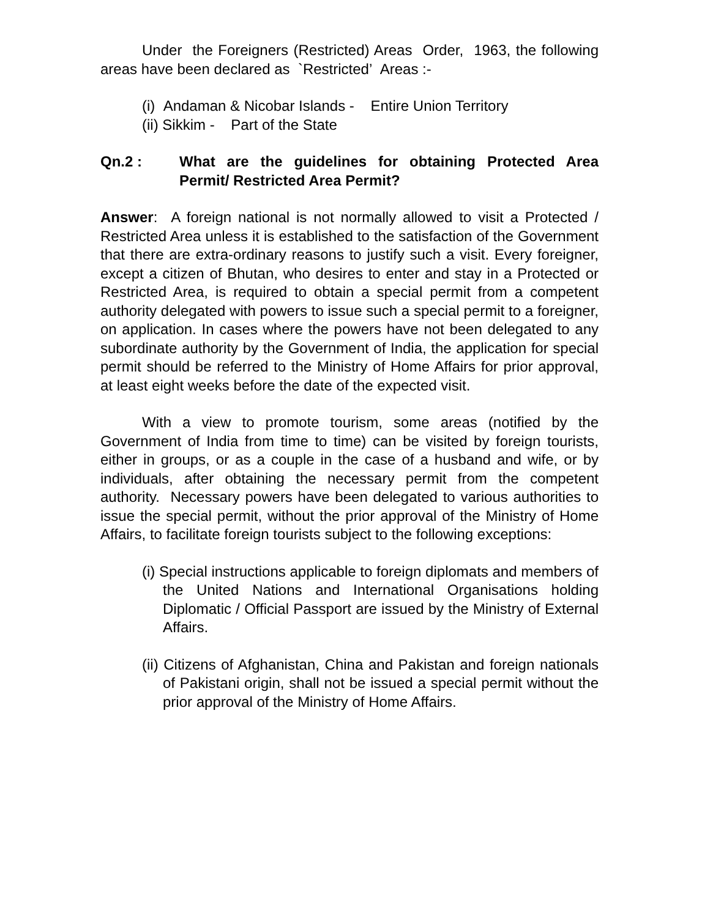Under the Foreigners (Restricted) Areas Order, 1963, the following areas have been declared as `Restricted’ Areas :-
(i) Andaman & Nicobar Islands - Entire Union Territory
(ii) Sikkim - Part of the State
Qn.2 : What are the guidelines for obtaining Protected Area Permit/ Restricted Area Permit?
Answer: A foreign national is not normally allowed to visit a Protected / Restricted Area unless it is established to the satisfaction of the Government that there are extra-ordinary reasons to justify such a visit. Every foreigner, except a citizen of Bhutan, who desires to enter and stay in a Protected or Restricted Area, is required to obtain a special permit from a competent authority delegated with powers to issue such a special permit to a foreigner, on application. In cases where the powers have not been delegated to any subordinate authority by the Government of India, the application for special permit should be referred to the Ministry of Home Affairs for prior approval, at least eight weeks before the date of the expected visit.
With a view to promote tourism, some areas (notified by the Government of India from time to time) can be visited by foreign tourists, either in groups, or as a couple in the case of a husband and wife, or by individuals, after obtaining the necessary permit from the competent authority. Necessary powers have been delegated to various authorities to issue the special permit, without the prior approval of the Ministry of Home Affairs, to facilitate foreign tourists subject to the following exceptions:
(i) Special instructions applicable to foreign diplomats and members of the United Nations and International Organisations holding Diplomatic / Official Passport are issued by the Ministry of External Affairs.
(ii) Citizens of Afghanistan, China and Pakistan and foreign nationals of Pakistani origin, shall not be issued a special permit without the prior approval of the Ministry of Home Affairs.